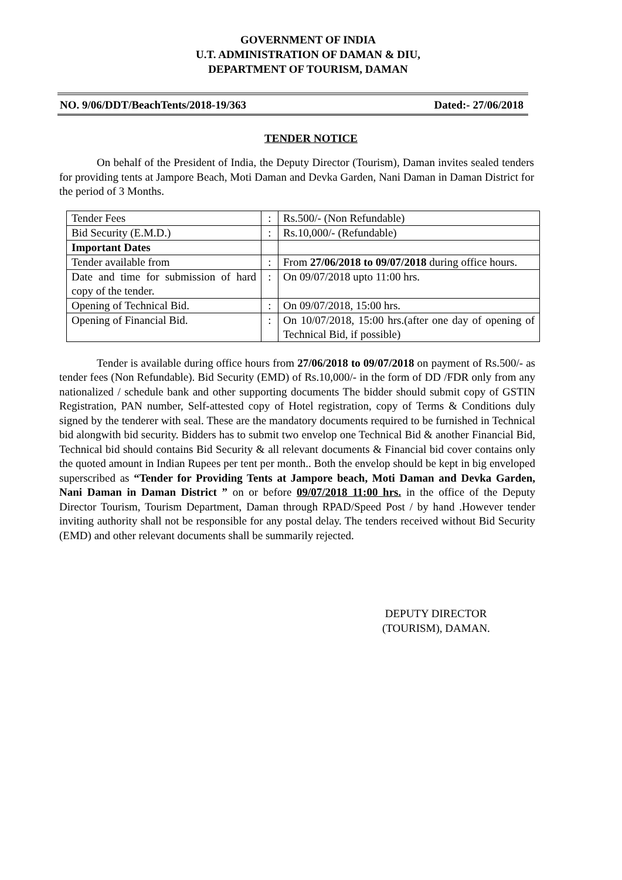GOVERNMENT OF INDIA
U.T. ADMINISTRATION OF DAMAN & DIU,
DEPARTMENT OF TOURISM, DAMAN
NO. 9/06/DDT/BeachTents/2018-19/363 Dated:- 27/06/2018
TENDER NOTICE
On behalf of the President of India, the Deputy Director (Tourism), Daman invites sealed tenders for providing tents at Jampore Beach, Moti Daman and Devka Garden, Nani Daman in Daman District for the period of 3 Months.
| Tender Fees | : | Rs.500/- (Non Refundable) |
| Bid Security (E.M.D.) | : | Rs.10,000/- (Refundable) |
| Important Dates | | |
| Tender available from | : | From 27/06/2018 to 09/07/2018 during office hours. |
| Date and time for submission of hard copy of the tender. | : | On 09/07/2018 upto 11:00 hrs. |
| Opening of Technical Bid. | : | On 09/07/2018, 15:00 hrs. |
| Opening of Financial Bid. | : | On 10/07/2018, 15:00 hrs.(after one day of opening of Technical Bid, if possible) |
Tender is available during office hours from 27/06/2018 to 09/07/2018 on payment of Rs.500/- as tender fees (Non Refundable). Bid Security (EMD) of Rs.10,000/- in the form of DD /FDR only from any nationalized / schedule bank and other supporting documents The bidder should submit copy of GSTIN Registration, PAN number, Self-attested copy of Hotel registration, copy of Terms & Conditions duly signed by the tenderer with seal. These are the mandatory documents required to be furnished in Technical bid alongwith bid security. Bidders has to submit two envelop one Technical Bid & another Financial Bid, Technical bid should contains Bid Security & all relevant documents & Financial bid cover contains only the quoted amount in Indian Rupees per tent per month.. Both the envelop should be kept in big enveloped superscribed as “Tender for Providing Tents at Jampore beach, Moti Daman and Devka Garden, Nani Daman in Daman District ” on or before 09/07/2018 11:00 hrs. in the office of the Deputy Director Tourism, Tourism Department, Daman through RPAD/Speed Post / by hand .However tender inviting authority shall not be responsible for any postal delay. The tenders received without Bid Security (EMD) and other relevant documents shall be summarily rejected.
DEPUTY DIRECTOR
(TOURISM), DAMAN.